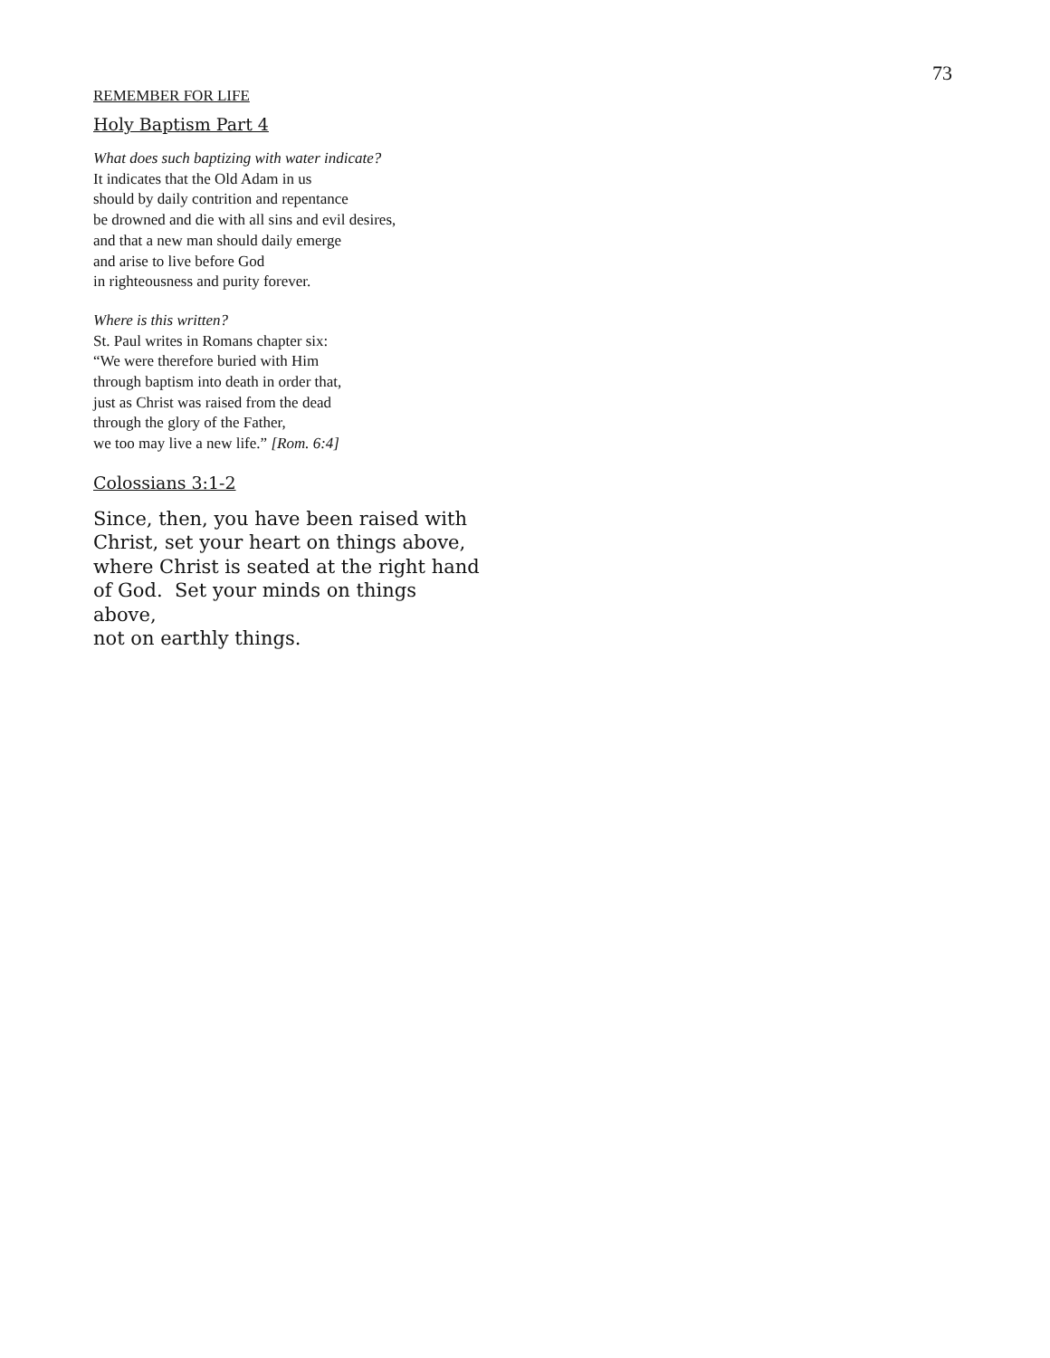73
REMEMBER FOR LIFE
Holy Baptism Part 4
What does such baptizing with water indicate?
It indicates that the Old Adam in us
should by daily contrition and repentance
be drowned and die with all sins and evil desires,
and that a new man should daily emerge
and arise to live before God
in righteousness and purity forever.
Where is this written?
St. Paul writes in Romans chapter six:
“We were therefore buried with Him
through baptism into death in order that,
just as Christ was raised from the dead
through the glory of the Father,
we too may live a new life.” [Rom. 6:4]
Colossians 3:1-2
Since, then, you have been raised with
Christ, set your heart on things above,
where Christ is seated at the right hand
of God. Set your minds on things
above,
not on earthly things.